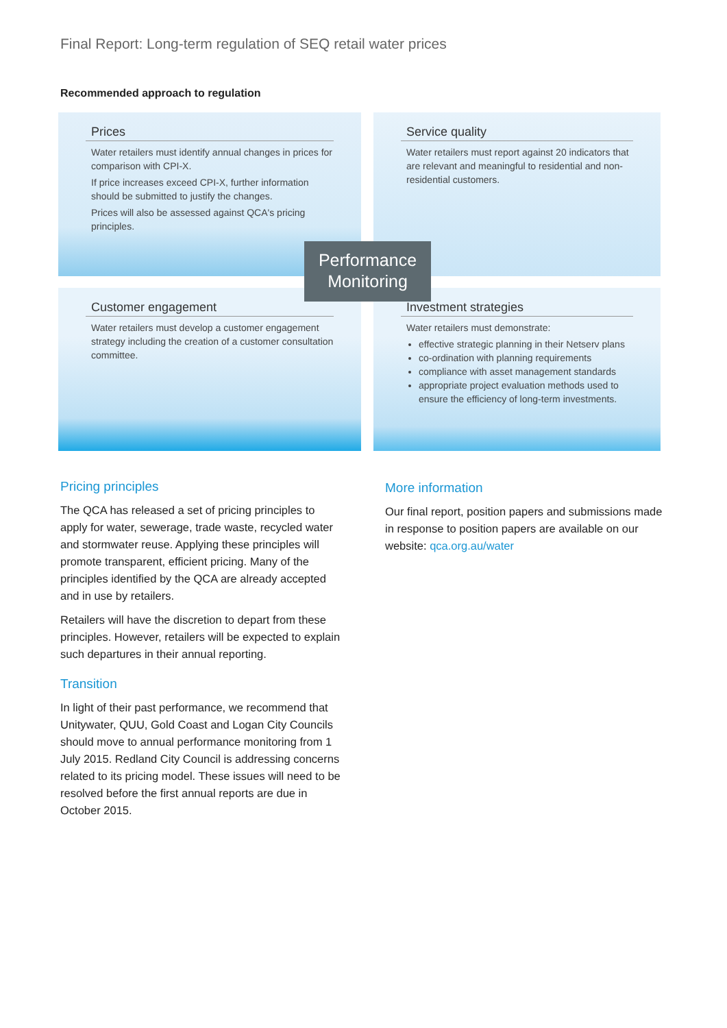Final Report: Long-term regulation of SEQ retail water prices
Recommended approach to regulation
Prices
Water retailers must identify annual changes in prices for comparison with CPI-X.
If price increases exceed CPI-X, further information should be submitted to justify the changes.
Prices will also be assessed against QCA's pricing principles.
Service quality
Water retailers must report against 20 indicators that are relevant and meaningful to residential and non-residential customers.
Customer engagement
Water retailers must develop a customer engagement strategy including the creation of a customer consultation committee.
Investment strategies
Water retailers must demonstrate:
effective strategic planning in their Netserv plans
co-ordination with planning requirements
compliance with asset management standards
appropriate project evaluation methods used to ensure the efficiency of long-term investments.
Performance
Monitoring
Pricing principles
The QCA has released a set of pricing principles to apply for water, sewerage, trade waste, recycled water and stormwater reuse. Applying these principles will promote transparent, efficient pricing. Many of the principles identified by the QCA are already accepted and in use by retailers.
Retailers will have the discretion to depart from these principles. However, retailers will be expected to explain such departures in their annual reporting.
Transition
In light of their past performance, we recommend that Unitywater, QUU, Gold Coast and Logan City Councils should move to annual performance monitoring from 1 July 2015. Redland City Council is addressing concerns related to its pricing model. These issues will need to be resolved before the first annual reports are due in October 2015.
More information
Our final report, position papers and submissions made in response to position papers are available on our website: qca.org.au/water